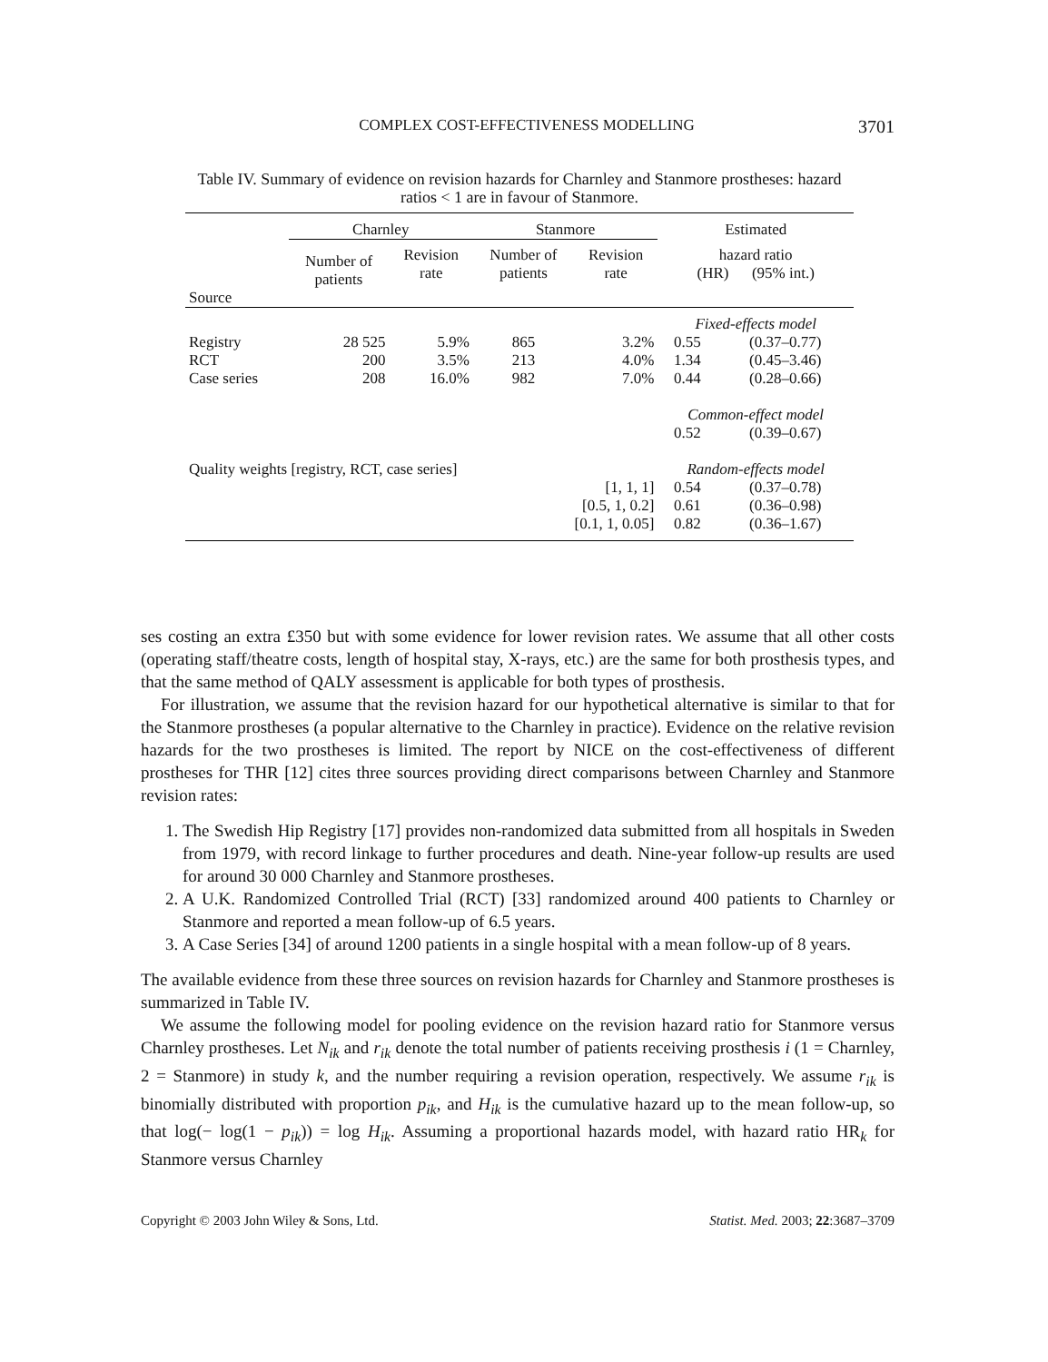COMPLEX COST-EFFECTIVENESS MODELLING 3701
Table IV. Summary of evidence on revision hazards for Charnley and Stanmore prostheses: hazard ratios < 1 are in favour of Stanmore.
| | Charnley | | Stanmore | | Estimated | |
| --- | --- | --- | --- | --- | --- | --- |
| Source | Number of patients | Revision rate | Number of patients | Revision rate | hazard ratio (HR) (95% int.) | |
| | | | | | Fixed-effects model | |
| Registry | 28 525 | 5.9% | 865 | 3.2% | 0.55 | (0.37–0.77) |
| RCT | 200 | 3.5% | 213 | 4.0% | 1.34 | (0.45–3.46) |
| Case series | 208 | 16.0% | 982 | 7.0% | 0.44 | (0.28–0.66) |
| | | | | | Common-effect model | |
| | | | | | 0.52 | (0.39–0.67) |
| Quality weights [registry, RCT, case series] | | | | | Random-effects model | |
| [1, 1, 1] | | | | | 0.54 | (0.37–0.78) |
| [0.5, 1, 0.2] | | | | | 0.61 | (0.36–0.98) |
| [0.1, 1, 0.05] | | | | | 0.82 | (0.36–1.67) |
ses costing an extra £350 but with some evidence for lower revision rates. We assume that all other costs (operating staff/theatre costs, length of hospital stay, X-rays, etc.) are the same for both prosthesis types, and that the same method of QALY assessment is applicable for both types of prosthesis.
For illustration, we assume that the revision hazard for our hypothetical alternative is similar to that for the Stanmore prostheses (a popular alternative to the Charnley in practice). Evidence on the relative revision hazards for the two prostheses is limited. The report by NICE on the cost-effectiveness of different prostheses for THR [12] cites three sources providing direct comparisons between Charnley and Stanmore revision rates:
1. The Swedish Hip Registry [17] provides non-randomized data submitted from all hospitals in Sweden from 1979, with record linkage to further procedures and death. Nine-year follow-up results are used for around 30 000 Charnley and Stanmore prostheses.
2. A U.K. Randomized Controlled Trial (RCT) [33] randomized around 400 patients to Charnley or Stanmore and reported a mean follow-up of 6.5 years.
3. A Case Series [34] of around 1200 patients in a single hospital with a mean follow-up of 8 years.
The available evidence from these three sources on revision hazards for Charnley and Stanmore prostheses is summarized in Table IV.
We assume the following model for pooling evidence on the revision hazard ratio for Stanmore versus Charnley prostheses. Let N<sub>ik</sub> and r<sub>ik</sub> denote the total number of patients receiving prosthesis i (1 = Charnley, 2 = Stanmore) in study k, and the number requiring a revision operation, respectively. We assume r<sub>ik</sub> is binomially distributed with proportion p<sub>ik</sub>, and H<sub>ik</sub> is the cumulative hazard up to the mean follow-up, so that log(− log(1 − p<sub>ik</sub>)) = log H<sub>ik</sub>. Assuming a proportional hazards model, with hazard ratio HR<sub>k</sub> for Stanmore versus Charnley
Copyright © 2003 John Wiley & Sons, Ltd. Statist. Med. 2003; 22:3687–3709